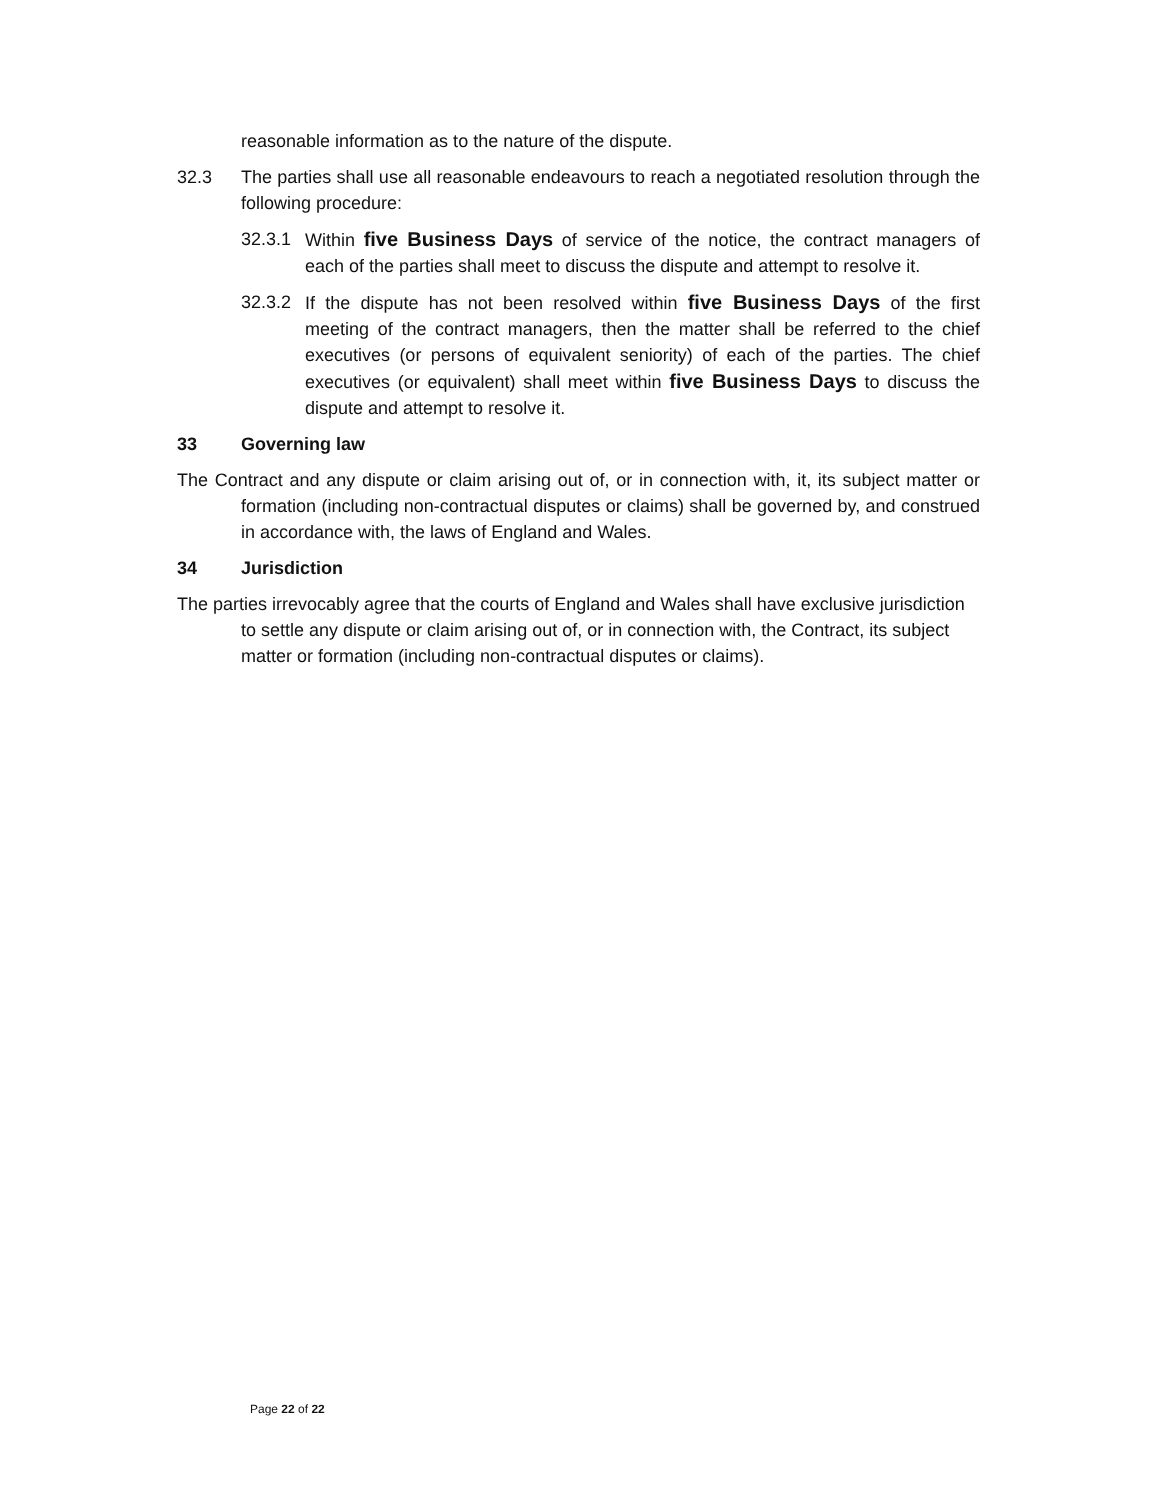reasonable information as to the nature of the dispute.
32.3 The parties shall use all reasonable endeavours to reach a negotiated resolution through the following procedure:
32.3.1
Within five Business Days of service of the notice, the contract managers of each of the parties shall meet to discuss the dispute and attempt to resolve it.
32.3.2
If the dispute has not been resolved within five Business Days of the first meeting of the contract managers, then the matter shall be referred to the chief executives (or persons of equivalent seniority) of each of the parties. The chief executives (or equivalent) shall meet within five Business Days to discuss the dispute and attempt to resolve it.
33 Governing law
The Contract and any dispute or claim arising out of, or in connection with, it, its subject matter or formation (including non-contractual disputes or claims) shall be governed by, and construed in accordance with, the laws of England and Wales.
34 Jurisdiction
The parties irrevocably agree that the courts of England and Wales shall have exclusive jurisdiction to settle any dispute or claim arising out of, or in connection with, the Contract, its subject matter or formation (including non-contractual disputes or claims).
Page 22 of 22